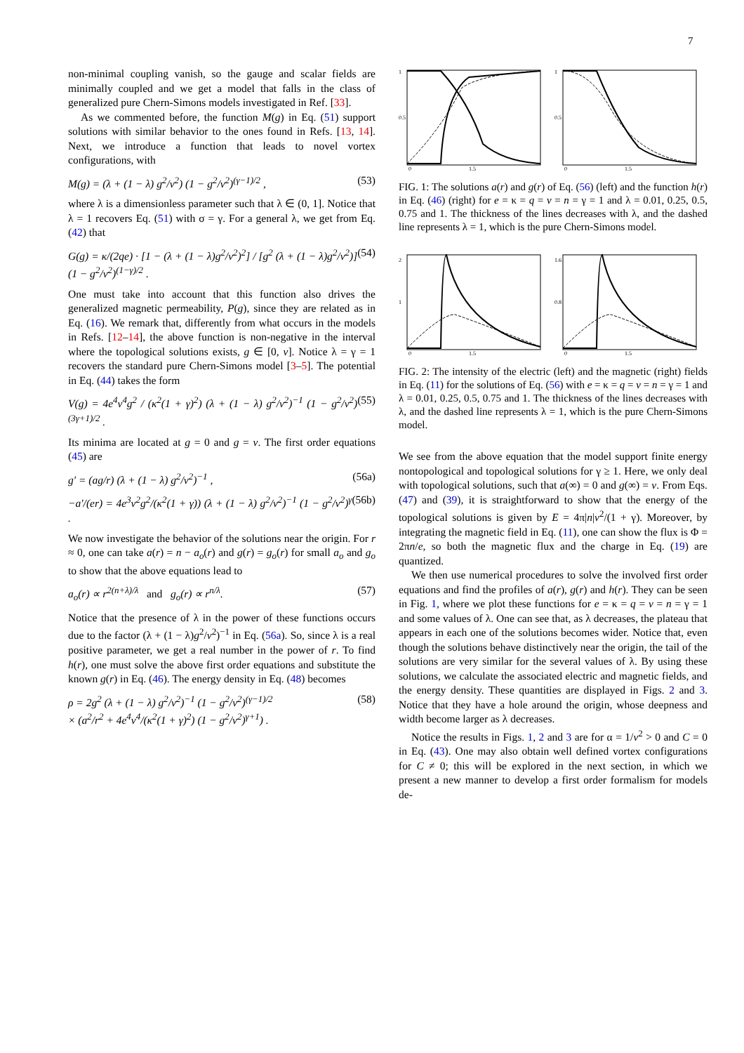7
non-minimal coupling vanish, so the gauge and scalar fields are minimally coupled and we get a model that falls in the class of generalized pure Chern-Simons models investigated in Ref. [33].
As we commented before, the function M(g) in Eq. (51) support solutions with similar behavior to the ones found in Refs. [13, 14]. Next, we introduce a function that leads to novel vortex configurations, with
M(g) = (λ + (1 − λ) g<sup>2</sup>/v<sup>2</sup>) (1 − g<sup>2</sup>/v<sup>2</sup>)<sup>(γ−1)/2</sup> , (53)
where λ is a dimensionless parameter such that λ ∈ (0, 1]. Notice that λ = 1 recovers Eq. (51) with σ = γ. For a general λ, we get from Eq. (42) that
G(g) = κ/(2qe) · [1 − (λ + (1 − λ)g<sup>2</sup>/v<sup>2</sup>)<sup>2</sup>] / [g<sup>2</sup> (λ + (1 − λ)g<sup>2</sup>/v<sup>2</sup>)] (1 − g<sup>2</sup>/v<sup>2</sup>)<sup>(1−γ)/2</sup> . (54)
One must take into account that this function also drives the generalized magnetic permeability, P(g), since they are related as in Eq. (16). We remark that, differently from what occurs in the models in Refs. [12–14], the above function is non-negative in the interval where the topological solutions exists, g ∈ [0, v]. Notice λ = γ = 1 recovers the standard pure Chern-Simons model [3–5]. The potential in Eq. (44) takes the form
V(g) = 4e<sup>4</sup>v<sup>4</sup>g<sup>2</sup> / (κ<sup>2</sup>(1 + γ)<sup>2</sup>) (λ + (1 − λ) g<sup>2</sup>/v<sup>2</sup>)<sup>−1</sup> (1 − g<sup>2</sup>/v<sup>2</sup>)<sup>(3γ+1)/2</sup> . (55)
Its minima are located at g = 0 and g = v. The first order equations (45) are
g′ = (ag/r) (λ + (1 − λ) g<sup>2</sup>/v<sup>2</sup>)<sup>−1</sup> , (56a)
−a′/(er) = 4e<sup>3</sup>v<sup>2</sup>g<sup>2</sup>/(κ<sup>2</sup>(1 + γ)) (λ + (1 − λ) g<sup>2</sup>/v<sup>2</sup>)<sup>−1</sup> (1 − g<sup>2</sup>/v<sup>2</sup>)<sup>γ</sup> . (56b)
We now investigate the behavior of the solutions near the origin. For r ≈ 0, one can take a(r) = n − a<sub>o</sub>(r) and g(r) = g<sub>o</sub>(r) for small a<sub>o</sub> and g<sub>o</sub> to show that the above equations lead to
a<sub>o</sub>(r) ∝ r<sup>2(n+λ)/λ</sup> and g<sub>o</sub>(r) ∝ r<sup>n/λ</sup>. (57)
Notice that the presence of λ in the power of these functions occurs due to the factor (λ + (1 − λ)g<sup>2</sup>/v<sup>2</sup>)<sup>−1</sup> in Eq. (56a). So, since λ is a real positive parameter, we get a real number in the power of r. To find h(r), one must solve the above first order equations and substitute the known g(r) in Eq. (46). The energy density in Eq. (48) becomes
ρ = 2g<sup>2</sup> (λ + (1 − λ) g<sup>2</sup>/v<sup>2</sup>)<sup>−1</sup> (1 − g<sup>2</sup>/v<sup>2</sup>)<sup>(γ−1)/2</sup>
× (a<sup>2</sup>/r<sup>2</sup> + 4e<sup>4</sup>v<sup>4</sup>/(κ<sup>2</sup>(1 + γ)<sup>2</sup>) (1 − g<sup>2</sup>/v<sup>2</sup>)<sup>γ+1</sup>) . (58)
1
0.5
0
1.5
1
0.5
0
1.5
FIG. 1: The solutions a(r) and g(r) of Eq. (56) (left) and the function h(r) in Eq. (46) (right) for e = κ = q = v = n = γ = 1 and λ = 0.01, 0.25, 0.5, 0.75 and 1. The thickness of the lines decreases with λ, and the dashed line represents λ = 1, which is the pure Chern-Simons model.
2
1
0
1.5
1.6
0.8
0
1.5
FIG. 2: The intensity of the electric (left) and the magnetic (right) fields in Eq. (11) for the solutions of Eq. (56) with e = κ = q = v = n = γ = 1 and λ = 0.01, 0.25, 0.5, 0.75 and 1. The thickness of the lines decreases with λ, and the dashed line represents λ = 1, which is the pure Chern-Simons model.
We see from the above equation that the model support finite energy nontopological and topological solutions for γ ≥ 1. Here, we only deal with topological solutions, such that a(∞) = 0 and g(∞) = v. From Eqs. (47) and (39), it is straightforward to show that the energy of the topological solutions is given by E = 4π|n|v<sup>2</sup>/(1 + γ). Moreover, by integrating the magnetic field in Eq. (11), one can show the flux is Φ = 2πn/e, so both the magnetic flux and the charge in Eq. (19) are quantized.
We then use numerical procedures to solve the involved first order equations and find the profiles of a(r), g(r) and h(r). They can be seen in Fig. 1, where we plot these functions for e = κ = q = v = n = γ = 1 and some values of λ. One can see that, as λ decreases, the plateau that appears in each one of the solutions becomes wider. Notice that, even though the solutions behave distinctively near the origin, the tail of the solutions are very similar for the several values of λ. By using these solutions, we calculate the associated electric and magnetic fields, and the energy density. These quantities are displayed in Figs. 2 and 3. Notice that they have a hole around the origin, whose deepness and width become larger as λ decreases.
Notice the results in Figs. 1, 2 and 3 are for α = 1/v<sup>2</sup> > 0 and C = 0 in Eq. (43). One may also obtain well defined vortex configurations for C ≠ 0; this will be explored in the next section, in which we present a new manner to develop a first order formalism for models de-